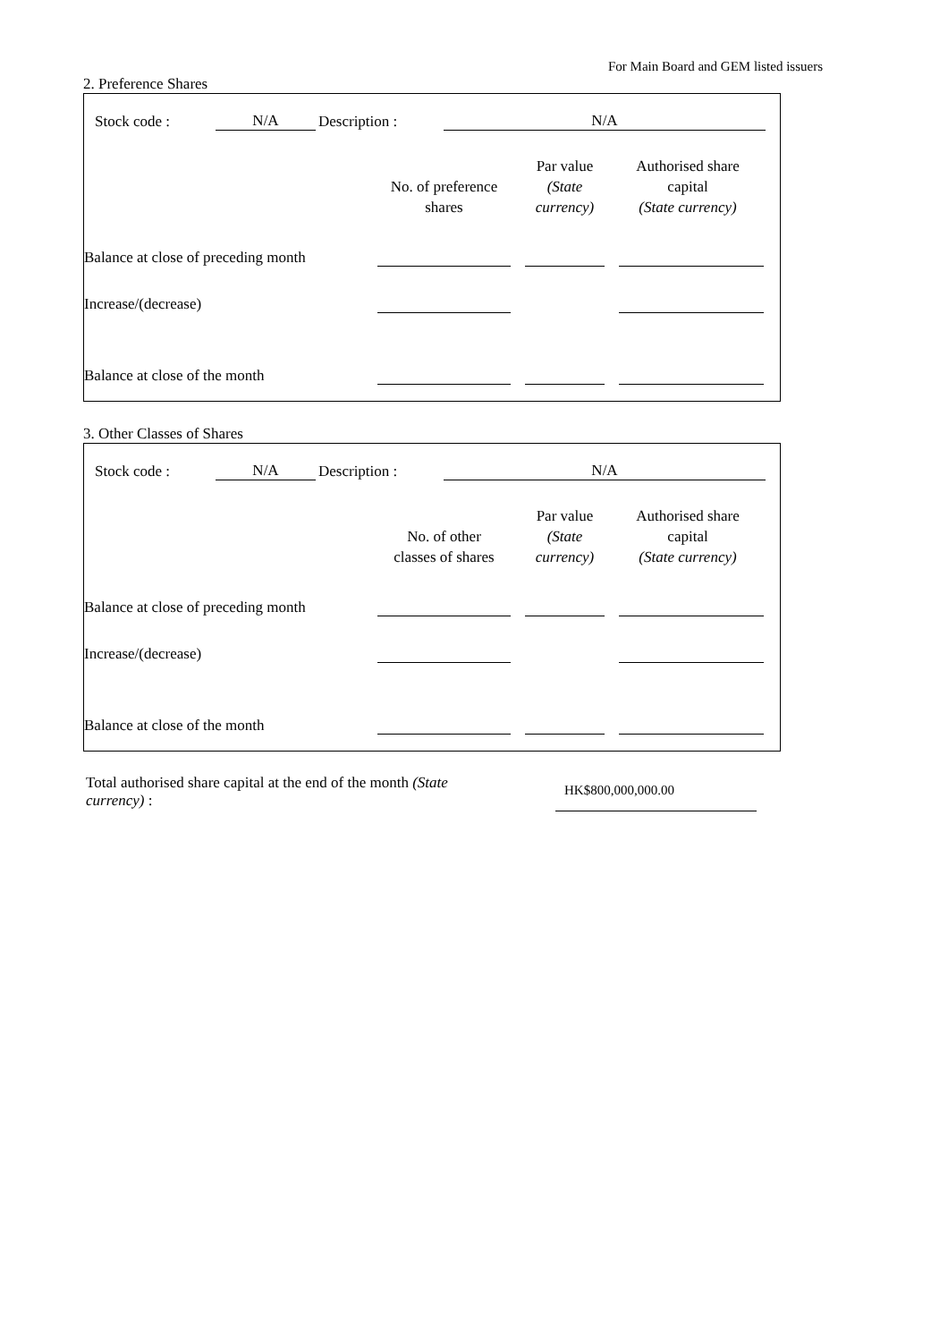For Main Board and GEM listed issuers
2. Preference Shares
| Stock code : | N/A | Description : | N/A |
| | No. of preference shares | Par value (State currency) | Authorised share capital (State currency) |
| --- | --- | --- | --- |
| Balance at close of preceding month | | | |
| Increase/(decrease) | | | |
| Balance at close of the month | | | |
3. Other Classes of Shares
| Stock code : | N/A | Description : | N/A |
| | No. of other classes of shares | Par value (State currency) | Authorised share capital (State currency) |
| --- | --- | --- | --- |
| Balance at close of preceding month | | | |
| Increase/(decrease) | | | |
| Balance at close of the month | | | |
Total authorised share capital at the end of the month (State currency) :
HK$800,000,000.00